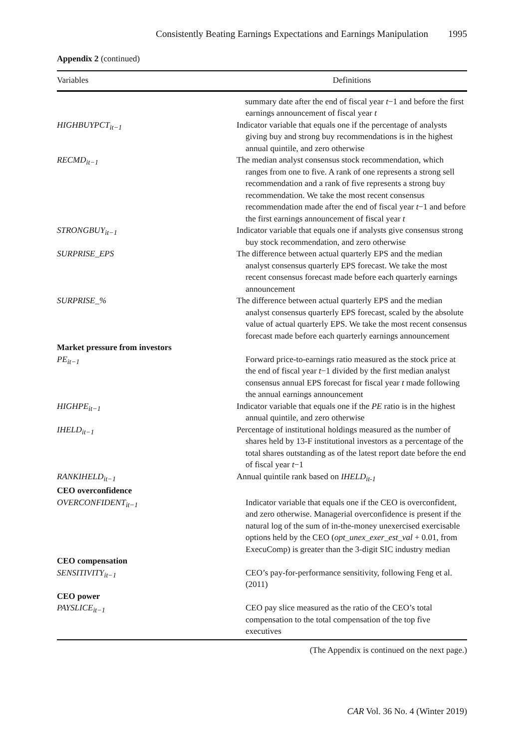Consistently Beating Earnings Expectations and Earnings Manipulation 1995
Appendix 2 (continued)
| Variables | Definitions |
| --- | --- |
| | summary date after the end of fiscal year t −1 and before the first earnings announcement of fiscal year t |
| HIGHBUYPCT<sub>it−1</sub> | Indicator variable that equals one if the percentage of analysts giving buy and strong buy recommendations is in the highest annual quintile, and zero otherwise |
| RECMD<sub>it−1</sub> | The median analyst consensus stock recommendation, which ranges from one to five. A rank of one represents a strong sell recommendation and a rank of five represents a strong buy recommendation. We take the most recent consensus recommendation made after the end of fiscal year t −1 and before the first earnings announcement of fiscal year t |
| STRONGBUY<sub>it−1</sub> | Indicator variable that equals one if analysts give consensus strong buy stock recommendation, and zero otherwise |
| SURPRISE_EPS | The difference between actual quarterly EPS and the median analyst consensus quarterly EPS forecast. We take the most recent consensus forecast made before each quarterly earnings announcement |
| SURPRISE_% | The difference between actual quarterly EPS and the median analyst consensus quarterly EPS forecast, scaled by the absolute value of actual quarterly EPS. We take the most recent consensus forecast made before each quarterly earnings announcement |
| Market pressure from investors PE<sub>it−1</sub> | Forward price-to-earnings ratio measured as the stock price at the end of fiscal year t −1 divided by the first median analyst consensus annual EPS forecast for fiscal year t made following the annual earnings announcement |
| HIGHPE<sub>it−1</sub> | Indicator variable that equals one if the PE ratio is in the highest annual quintile, and zero otherwise |
| IHELD<sub>it−1</sub> | Percentage of institutional holdings measured as the number of shares held by 13-F institutional investors as a percentage of the total shares outstanding as of the latest report date before the end of fiscal year t −1 |
| RANKIHELD<sub>it−1</sub> | Annual quintile rank based on IHELD<sub>it-1</sub> |
| CEO overconfidence OVERCONFIDENT<sub>it−1</sub> | Indicator variable that equals one if the CEO is overconfident, and zero otherwise. Managerial overconfidence is present if the natural log of the sum of in-the-money unexercised exercisable options held by the CEO ( opt_unex_exer_est_val + 0.01, from ExecuComp) is greater than the 3-digit SIC industry median |
| CEO compensation SENSITIVITY<sub>it−1</sub> | CEO’s pay-for-performance sensitivity, following Feng et al. (2011) |
| CEO power PAYSLICE<sub>it−1</sub> | CEO pay slice measured as the ratio of the CEO’s total compensation to the total compensation of the top five executives |
(The Appendix is continued on the next page.)
CAR Vol. 36 No. 4 (Winter 2019)